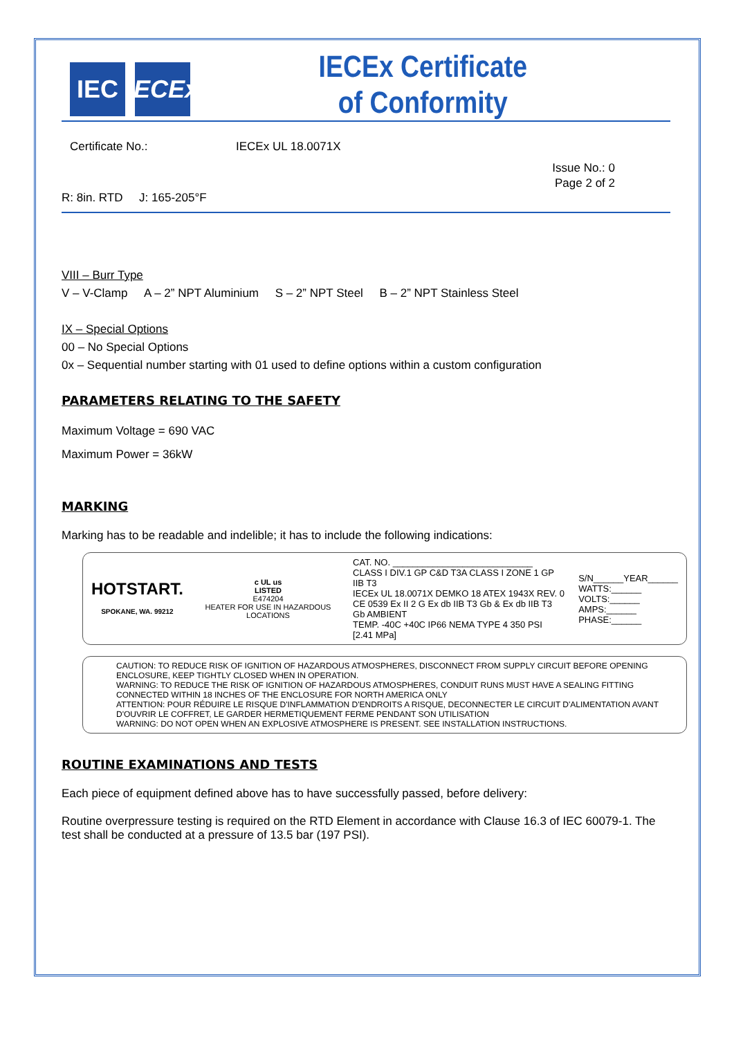IEC IECEx
IECEx Certificate
of Conformity
Certificate No.: IECEx UL 18.0071X
Issue No.: 0
Page 2 of 2
R: 8in. RTD J: 165-205°F
VIII – Burr Type
V – V-Clamp A – 2” NPT Aluminium S – 2” NPT Steel B – 2” NPT Stainless Steel
IX – Special Options
00 – No Special Options
0x – Sequential number starting with 01 used to define options within a custom configuration
PARAMETERS RELATING TO THE SAFETY
Maximum Voltage = 690 VAC
Maximum Power = 36kW
MARKING
Marking has to be readable and indelible; it has to include the following indications:
HOTSTART.
SPOKANE, WA. 99212
c UL us
LISTED
E474204
HEATER FOR USE IN HAZARDOUS LOCATIONS
CAT. NO. ____________________________
CLASS I DIV.1 GP C&D T3A CLASS I ZONE 1 GP IIB T3
IECEx UL 18.0071X DEMKO 18 ATEX 1943X REV. 0
CE 0539 Ex II 2 G Ex db IIB T3 Gb & Ex db IIB T3 Gb AMBIENT
TEMP. -40C +40C IP66 NEMA TYPE 4 350 PSI [2.41 MPa]
S/N______YEAR______
WATTS:______
VOLTS:______
AMPS:______
PHASE:______
CAUTION: TO REDUCE RISK OF IGNITION OF HAZARDOUS ATMOSPHERES, DISCONNECT FROM SUPPLY CIRCUIT BEFORE OPENING ENCLOSURE, KEEP TIGHTLY CLOSED WHEN IN OPERATION.
WARNING: TO REDUCE THE RISK OF IGNITION OF HAZARDOUS ATMOSPHERES, CONDUIT RUNS MUST HAVE A SEALING FITTING CONNECTED WITHIN 18 INCHES OF THE ENCLOSURE FOR NORTH AMERICA ONLY
ATTENTION: POUR RÉDUIRE LE RISQUE D'INFLAMMATION D'ENDROITS A RISQUE, DECONNECTER LE CIRCUIT D'ALIMENTATION AVANT D'OUVRIR LE COFFRET, LE GARDER HERMETIQUEMENT FERME PENDANT SON UTILISATION
WARNING: DO NOT OPEN WHEN AN EXPLOSIVE ATMOSPHERE IS PRESENT. SEE INSTALLATION INSTRUCTIONS.
ROUTINE EXAMINATIONS AND TESTS
Each piece of equipment defined above has to have successfully passed, before delivery:
Routine overpressure testing is required on the RTD Element in accordance with Clause 16.3 of IEC 60079-1. The test shall be conducted at a pressure of 13.5 bar (197 PSI).